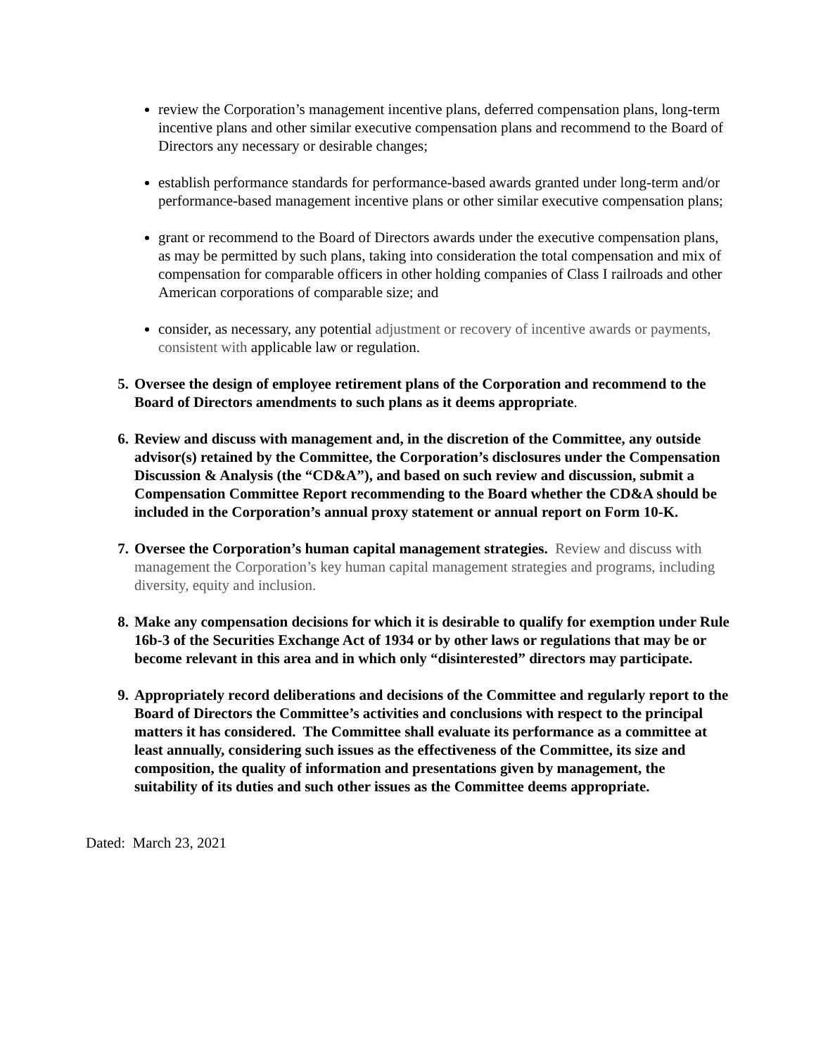review the Corporation’s management incentive plans, deferred compensation plans, long-term incentive plans and other similar executive compensation plans and recommend to the Board of Directors any necessary or desirable changes;
establish performance standards for performance-based awards granted under long-term and/or performance-based management incentive plans or other similar executive compensation plans;
grant or recommend to the Board of Directors awards under the executive compensation plans, as may be permitted by such plans, taking into consideration the total compensation and mix of compensation for comparable officers in other holding companies of Class I railroads and other American corporations of comparable size; and
consider, as necessary, any potential adjustment or recovery of incentive awards or payments, consistent with applicable law or regulation.
5. Oversee the design of employee retirement plans of the Corporation and recommend to the Board of Directors amendments to such plans as it deems appropriate.
6. Review and discuss with management and, in the discretion of the Committee, any outside advisor(s) retained by the Committee, the Corporation’s disclosures under the Compensation Discussion & Analysis (the “CD&A”), and based on such review and discussion, submit a Compensation Committee Report recommending to the Board whether the CD&A should be included in the Corporation’s annual proxy statement or annual report on Form 10-K.
7. Oversee the Corporation’s human capital management strategies. Review and discuss with management the Corporation’s key human capital management strategies and programs, including diversity, equity and inclusion.
8. Make any compensation decisions for which it is desirable to qualify for exemption under Rule 16b-3 of the Securities Exchange Act of 1934 or by other laws or regulations that may be or become relevant in this area and in which only “disinterested” directors may participate.
9. Appropriately record deliberations and decisions of the Committee and regularly report to the Board of Directors the Committee’s activities and conclusions with respect to the principal matters it has considered. The Committee shall evaluate its performance as a committee at least annually, considering such issues as the effectiveness of the Committee, its size and composition, the quality of information and presentations given by management, the suitability of its duties and such other issues as the Committee deems appropriate.
Dated: March 23, 2021